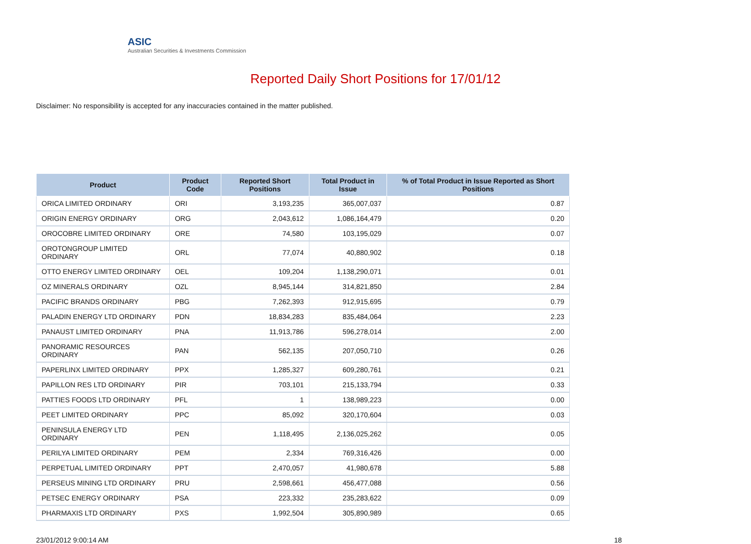ASIC
Australian Securities & Investments Commission
Reported Daily Short Positions for 17/01/12
Disclaimer: No responsibility is accepted for any inaccuracies contained in the matter published.
| Product | Product Code | Reported Short Positions | Total Product in Issue | % of Total Product in Issue Reported as Short Positions |
| --- | --- | --- | --- | --- |
| ORICA LIMITED ORDINARY | ORI | 3,193,235 | 365,007,037 | 0.87 |
| ORIGIN ENERGY ORDINARY | ORG | 2,043,612 | 1,086,164,479 | 0.20 |
| OROCOBRE LIMITED ORDINARY | ORE | 74,580 | 103,195,029 | 0.07 |
| OROTONGROUP LIMITED ORDINARY | ORL | 77,074 | 40,880,902 | 0.18 |
| OTTO ENERGY LIMITED ORDINARY | OEL | 109,204 | 1,138,290,071 | 0.01 |
| OZ MINERALS ORDINARY | OZL | 8,945,144 | 314,821,850 | 2.84 |
| PACIFIC BRANDS ORDINARY | PBG | 7,262,393 | 912,915,695 | 0.79 |
| PALADIN ENERGY LTD ORDINARY | PDN | 18,834,283 | 835,484,064 | 2.23 |
| PANAUST LIMITED ORDINARY | PNA | 11,913,786 | 596,278,014 | 2.00 |
| PANORAMIC RESOURCES ORDINARY | PAN | 562,135 | 207,050,710 | 0.26 |
| PAPERLINX LIMITED ORDINARY | PPX | 1,285,327 | 609,280,761 | 0.21 |
| PAPILLON RES LTD ORDINARY | PIR | 703,101 | 215,133,794 | 0.33 |
| PATTIES FOODS LTD ORDINARY | PFL | 1 | 138,989,223 | 0.00 |
| PEET LIMITED ORDINARY | PPC | 85,092 | 320,170,604 | 0.03 |
| PENINSULA ENERGY LTD ORDINARY | PEN | 1,118,495 | 2,136,025,262 | 0.05 |
| PERILYA LIMITED ORDINARY | PEM | 2,334 | 769,316,426 | 0.00 |
| PERPETUAL LIMITED ORDINARY | PPT | 2,470,057 | 41,980,678 | 5.88 |
| PERSEUS MINING LTD ORDINARY | PRU | 2,598,661 | 456,477,088 | 0.56 |
| PETSEC ENERGY ORDINARY | PSA | 223,332 | 235,283,622 | 0.09 |
| PHARMAXIS LTD ORDINARY | PXS | 1,992,504 | 305,890,989 | 0.65 |
23/01/2012 9:00:14 AM 18